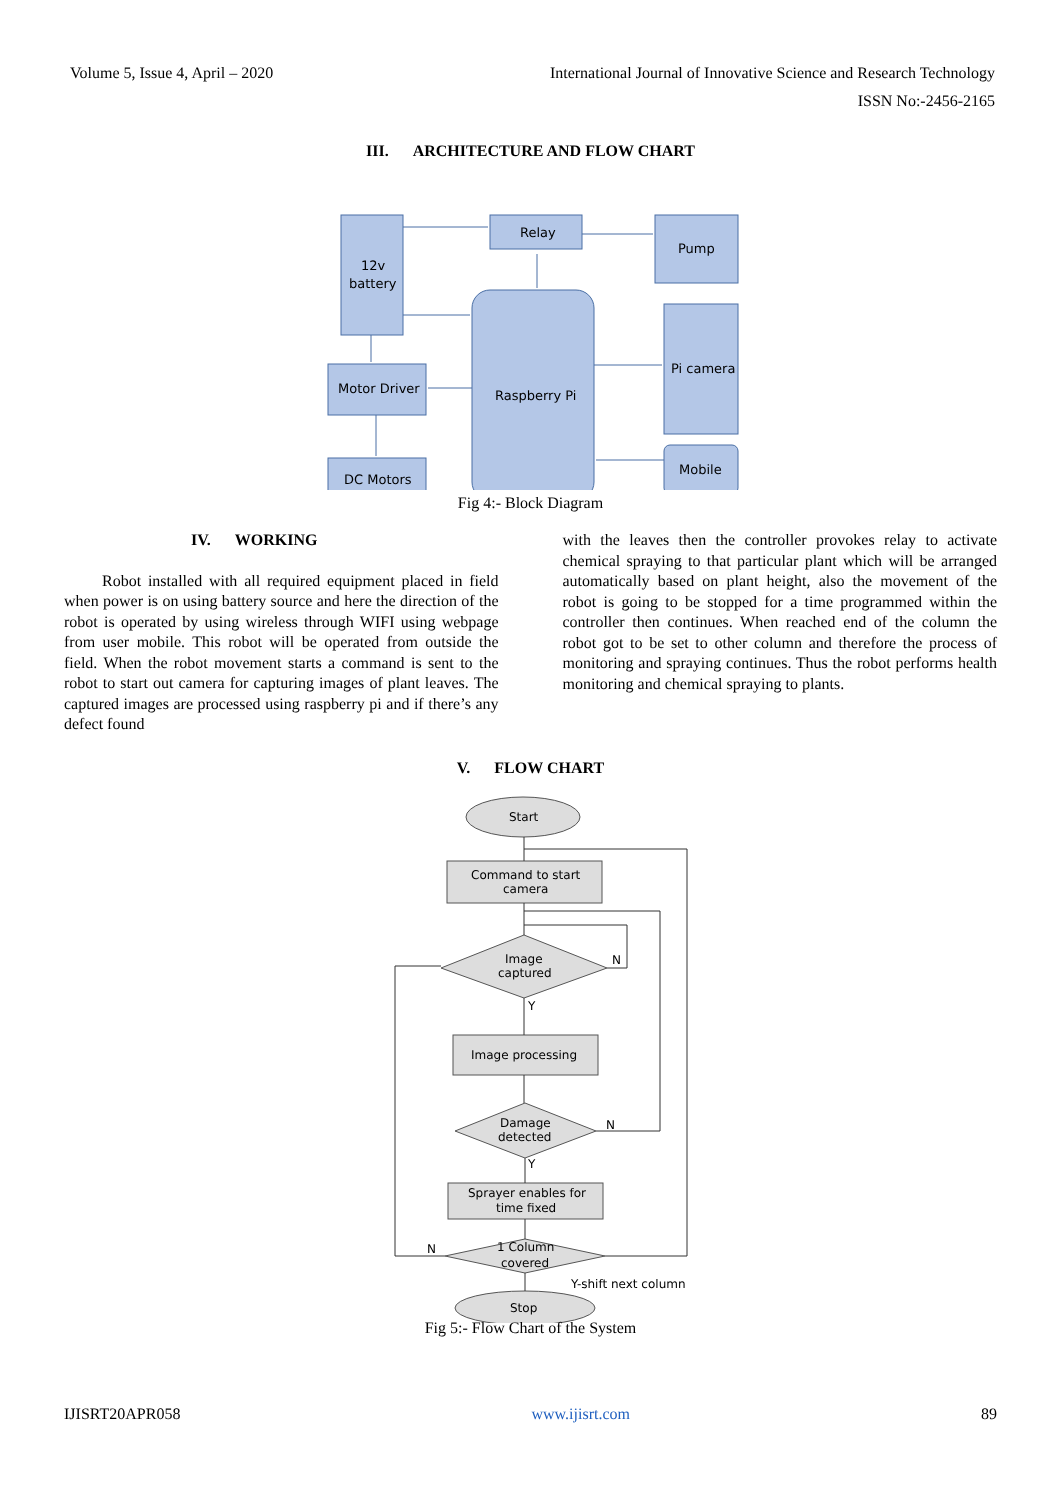Volume 5, Issue 4, April – 2020 International Journal of Innovative Science and Research Technology
ISSN No:-2456-2165
III. ARCHITECTURE AND FLOW CHART
12v
battery
Relay
Pump
Raspberry Pi
Pi camera
Motor Driver
Mobile
DC Motors
Fig 4:- Block Diagram
IV. WORKING
Robot installed with all required equipment placed in field when power is on using battery source and here the direction of the robot is operated by using wireless through WIFI using webpage from user mobile. This robot will be operated from outside the field. When the robot movement starts a command is sent to the robot to start out camera for capturing images of plant leaves. The captured images are processed using raspberry pi and if there’s any defect found
with the leaves then the controller provokes relay to activate chemical spraying to that particular plant which will be arranged automatically based on plant height, also the movement of the robot is going to be stopped for a time programmed within the controller then continues. When reached end of the column the robot got to be set to other column and therefore the process of monitoring and spraying continues. Thus the robot performs health monitoring and chemical spraying to plants.
V. FLOW CHART
Start
Command to start
camera
Image
captured
N
Y
Image processing
Damage
detected
N
Y
Sprayer enables for
time fixed
1 Column
covered
N
Y-shift next column
Stop
Fig 5:- Flow Chart of the System
IJISRT20APR058 www.ijisrt.com 89